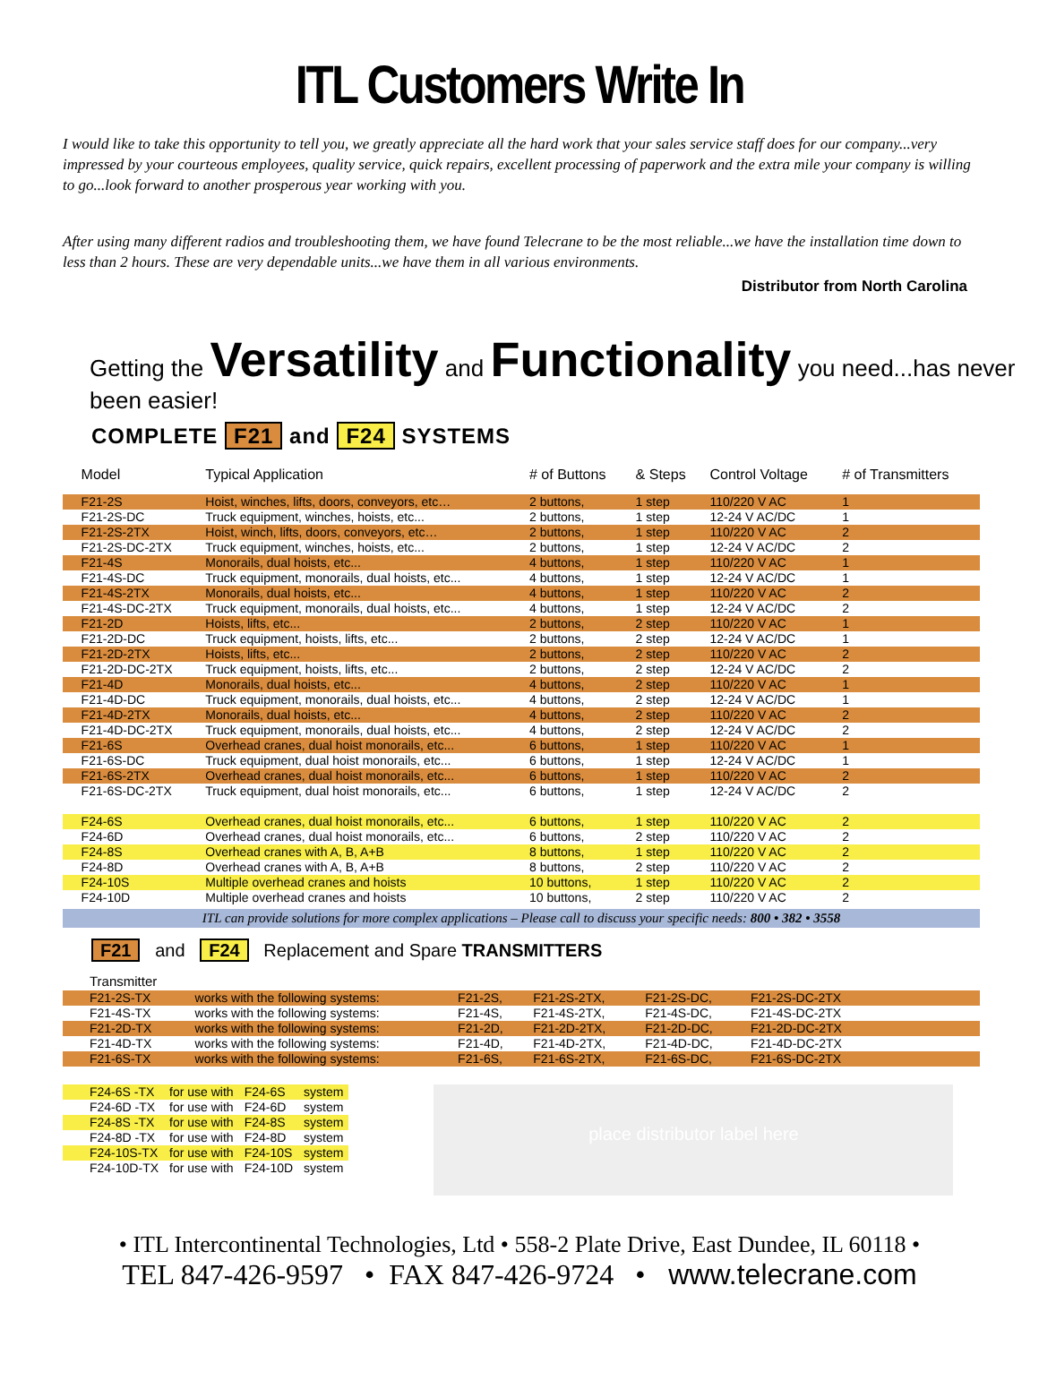ITL Customers Write In
I would like to take this opportunity to tell you, we greatly appreciate all the hard work that your sales service staff does for our company...very impressed by your courteous employees, quality service, quick repairs, excellent processing of paperwork and the extra mile your company is willing to go...look forward to another prosperous year working with you.
After using many different radios and troubleshooting them, we have found Telecrane to be the most reliable...we have the installation time down to less than 2 hours. These are very dependable units...we have them in all various environments.
Distributor from North Carolina
Getting the Versatility and Functionality you need...has never been easier!
COMPLETE F21 and F24 SYSTEMS
| | Model | Typical Application | # of Buttons | & Steps | Control Voltage | # of Transmitters |
| --- | --- | --- | --- | --- | --- | --- |
| | F21-2S | Hoist, winches, lifts, doors, conveyors, etc… | 2 buttons, | 1 step | 110/220 V AC | 1 |
| | F21-2S-DC | Truck equipment, winches, hoists, etc... | 2 buttons, | 1 step | 12-24 V AC/DC | 1 |
| | F21-2S-2TX | Hoist, winch, lifts, doors, conveyors, etc… | 2 buttons, | 1 step | 110/220 V AC | 2 |
| | F21-2S-DC-2TX | Truck equipment, winches, hoists, etc... | 2 buttons, | 1 step | 12-24 V AC/DC | 2 |
| | F21-4S | Monorails, dual hoists, etc... | 4 buttons, | 1 step | 110/220 V AC | 1 |
| | F21-4S-DC | Truck equipment, monorails, dual hoists, etc... | 4 buttons, | 1 step | 12-24 V AC/DC | 1 |
| | F21-4S-2TX | Monorails, dual hoists, etc... | 4 buttons, | 1 step | 110/220 V AC | 2 |
| | F21-4S-DC-2TX | Truck equipment, monorails, dual hoists, etc... | 4 buttons, | 1 step | 12-24 V AC/DC | 2 |
| | F21-2D | Hoists, lifts, etc... | 2 buttons, | 2 step | 110/220 V AC | 1 |
| | F21-2D-DC | Truck equipment, hoists, lifts, etc... | 2 buttons, | 2 step | 12-24 V AC/DC | 1 |
| | F21-2D-2TX | Hoists, lifts, etc... | 2 buttons, | 2 step | 110/220 V AC | 2 |
| | F21-2D-DC-2TX | Truck equipment, hoists, lifts, etc... | 2 buttons, | 2 step | 12-24 V AC/DC | 2 |
| | F21-4D | Monorails, dual hoists, etc... | 4 buttons, | 2 step | 110/220 V AC | 1 |
| | F21-4D-DC | Truck equipment, monorails, dual hoists, etc... | 4 buttons, | 2 step | 12-24 V AC/DC | 1 |
| | F21-4D-2TX | Monorails, dual hoists, etc... | 4 buttons, | 2 step | 110/220 V AC | 2 |
| | F21-4D-DC-2TX | Truck equipment, monorails, dual hoists, etc... | 4 buttons, | 2 step | 12-24 V AC/DC | 2 |
| | F21-6S | Overhead cranes, dual hoist monorails, etc... | 6 buttons, | 1 step | 110/220 V AC | 1 |
| | F21-6S-DC | Truck equipment, dual hoist monorails, etc... | 6 buttons, | 1 step | 12-24 V AC/DC | 1 |
| | F21-6S-2TX | Overhead cranes, dual hoist monorails, etc... | 6 buttons, | 1 step | 110/220 V AC | 2 |
| | F21-6S-DC-2TX | Truck equipment, dual hoist monorails, etc... | 6 buttons, | 1 step | 12-24 V AC/DC | 2 |
| | F24-6S | Overhead cranes, dual hoist monorails, etc... | 6 buttons, | 1 step | 110/220 V AC | 2 |
| | F24-6D | Overhead cranes, dual hoist monorails, etc... | 6 buttons, | 2 step | 110/220 V AC | 2 |
| | F24-8S | Overhead cranes with A, B, A+B | 8 buttons, | 1 step | 110/220 V AC | 2 |
| | F24-8D | Overhead cranes with A, B, A+B | 8 buttons, | 2 step | 110/220 V AC | 2 |
| | F24-10S | Multiple overhead cranes and hoists | 10 buttons, | 1 step | 110/220 V AC | 2 |
| | F24-10D | Multiple overhead cranes and hoists | 10 buttons, | 2 step | 110/220 V AC | 2 |
ITL can provide solutions for more complex applications – Please call to discuss your specific needs: 800 • 382 • 3558
F21 and F24 Replacement and Spare TRANSMITTERS
Transmitter
| F21-2S-TX | works with the following systems: | F21-2S, | F21-2S-2TX, | F21-2S-DC, | F21-2S-DC-2TX |
| F21-4S-TX | works with the following systems: | F21-4S, | F21-4S-2TX, | F21-4S-DC, | F21-4S-DC-2TX |
| F21-2D-TX | works with the following systems: | F21-2D, | F21-2D-2TX, | F21-2D-DC, | F21-2D-DC-2TX |
| F21-4D-TX | works with the following systems: | F21-4D, | F21-4D-2TX, | F21-4D-DC, | F21-4D-DC-2TX |
| F21-6S-TX | works with the following systems: | F21-6S, | F21-6S-2TX, | F21-6S-DC, | F21-6S-DC-2TX |
| F24-6S -TX | for use with | F24-6S | system |
| F24-6D -TX | for use with | F24-6D | system |
| F24-8S -TX | for use with | F24-8S | system |
| F24-8D -TX | for use with | F24-8D | system |
| F24-10S-TX | for use with | F24-10S | system |
| F24-10D-TX | for use with | F24-10D | system |
place distributor label here
• ITL Intercontinental Technologies, Ltd • 558-2 Plate Drive, East Dundee, IL 60118 •
TEL 847-426-9597 • FAX 847-426-9724 • www.telecrane.com